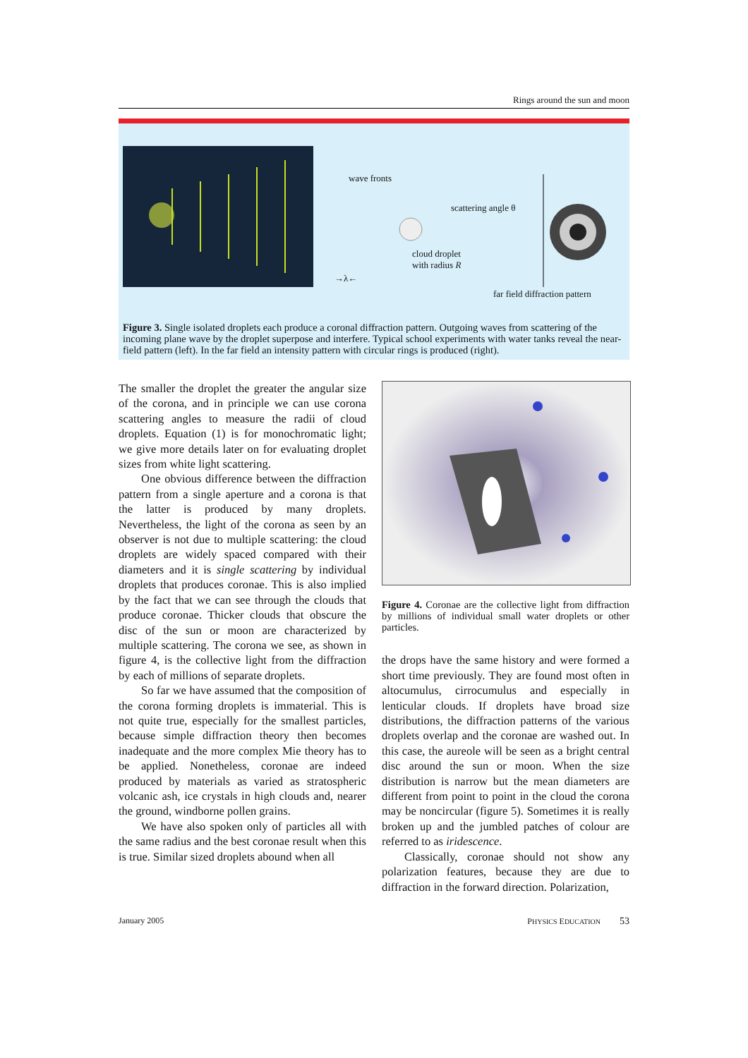Rings around the sun and moon
wave fronts
scattering angle θ
cloud droplet
with radius R
→λ←
far field diffraction pattern
Figure 3. Single isolated droplets each produce a coronal diffraction pattern. Outgoing waves from scattering of the incoming plane wave by the droplet superpose and interfere. Typical school experiments with water tanks reveal the near-field pattern (left). In the far field an intensity pattern with circular rings is produced (right).
The smaller the droplet the greater the angular size of the corona, and in principle we can use corona scattering angles to measure the radii of cloud droplets. Equation (1) is for monochromatic light; we give more details later on for evaluating droplet sizes from white light scattering.
One obvious difference between the diffraction pattern from a single aperture and a corona is that the latter is produced by many droplets. Nevertheless, the light of the corona as seen by an observer is not due to multiple scattering: the cloud droplets are widely spaced compared with their diameters and it is single scattering by individual droplets that produces coronae. This is also implied by the fact that we can see through the clouds that produce coronae. Thicker clouds that obscure the disc of the sun or moon are characterized by multiple scattering. The corona we see, as shown in figure 4, is the collective light from the diffraction by each of millions of separate droplets.
So far we have assumed that the composition of the corona forming droplets is immaterial. This is not quite true, especially for the smallest particles, because simple diffraction theory then becomes inadequate and the more complex Mie theory has to be applied. Nonetheless, coronae are indeed produced by materials as varied as stratospheric volcanic ash, ice crystals in high clouds and, nearer the ground, windborne pollen grains.
We have also spoken only of particles all with the same radius and the best coronae result when this is true. Similar sized droplets abound when all
Figure 4. Coronae are the collective light from diffraction by millions of individual small water droplets or other particles.
the drops have the same history and were formed a short time previously. They are found most often in altocumulus, cirrocumulus and especially in lenticular clouds. If droplets have broad size distributions, the diffraction patterns of the various droplets overlap and the coronae are washed out. In this case, the aureole will be seen as a bright central disc around the sun or moon. When the size distribution is narrow but the mean diameters are different from point to point in the cloud the corona may be noncircular (figure 5). Sometimes it is really broken up and the jumbled patches of colour are referred to as iridescence.
Classically, coronae should not show any polarization features, because they are due to diffraction in the forward direction. Polarization,
January 2005 PHYSICS EDUCATION 53